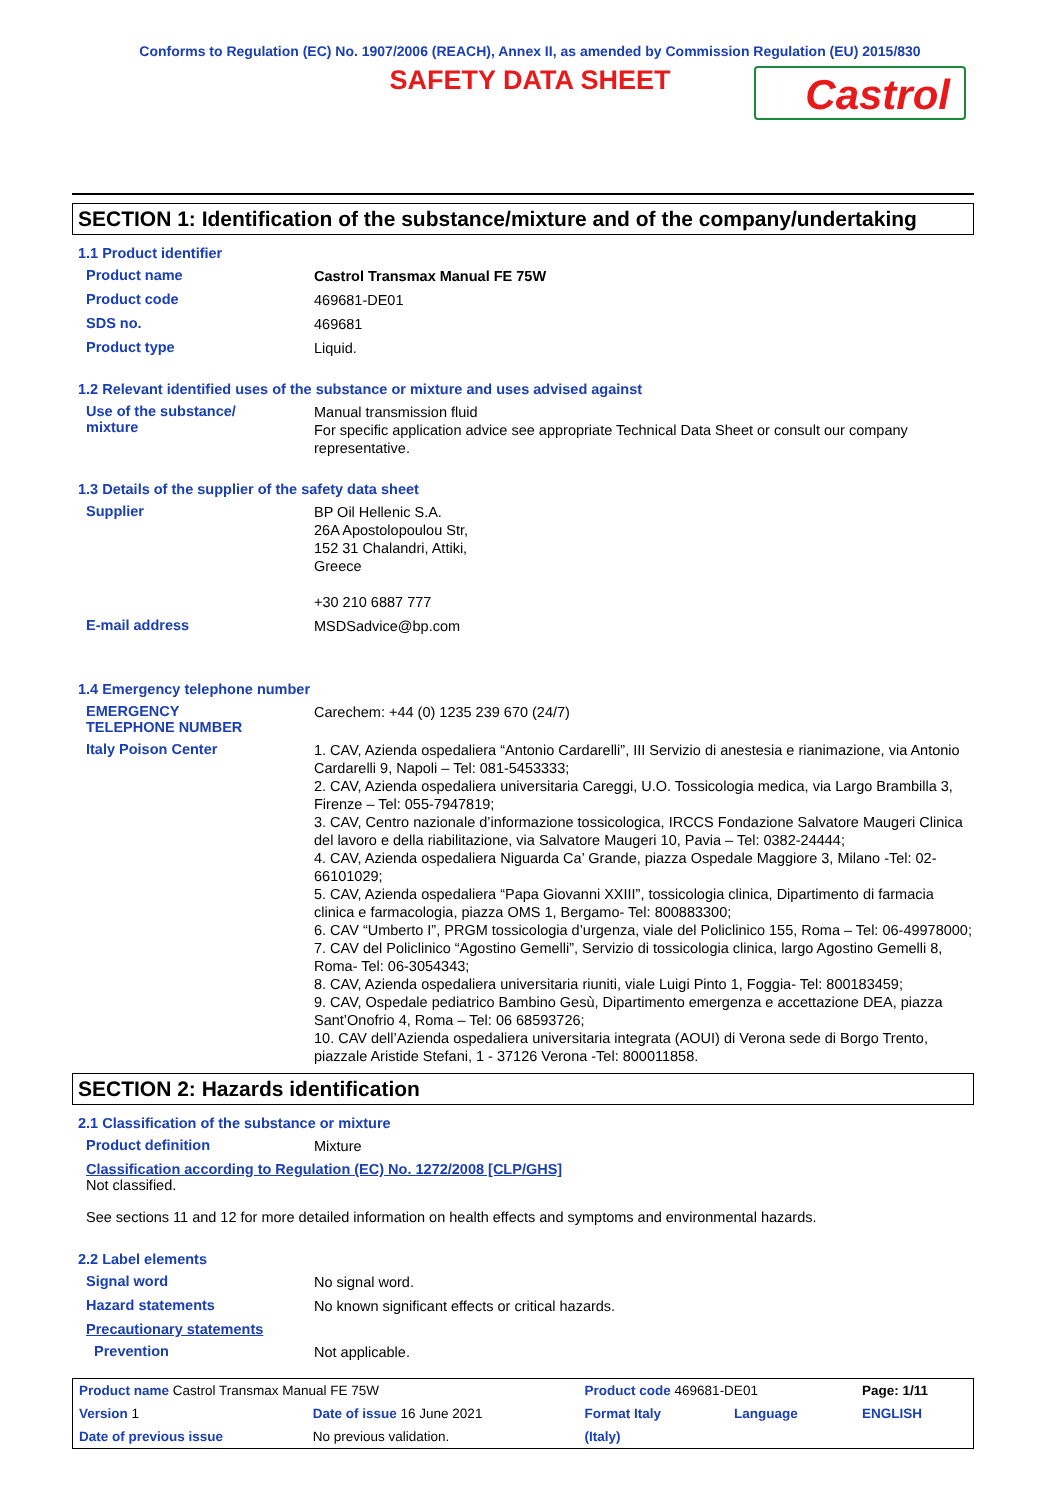Conforms to Regulation (EC) No. 1907/2006 (REACH), Annex II, as amended by Commission Regulation (EU) 2015/830
SAFETY DATA SHEET
Castrol
SECTION 1: Identification of the substance/mixture and of the company/undertaking
1.1 Product identifier
Product name
Castrol Transmax Manual FE 75W
Product code
469681-DE01
SDS no.
469681
Product type
Liquid.
1.2 Relevant identified uses of the substance or mixture and uses advised against
Use of the substance/
mixture
Manual transmission fluid
For specific application advice see appropriate Technical Data Sheet or consult our company representative.
1.3 Details of the supplier of the safety data sheet
Supplier
BP Oil Hellenic S.A.
26A Apostolopoulou Str,
152 31 Chalandri, Attiki,
Greece
+30 210 6887 777
E-mail address
MSDSadvice@bp.com
1.4 Emergency telephone number
EMERGENCY
TELEPHONE NUMBER
Carechem: +44 (0) 1235 239 670 (24/7)
Italy Poison Center
1. CAV, Azienda ospedaliera “Antonio Cardarelli”, III Servizio di anestesia e rianimazione, via Antonio Cardarelli 9, Napoli – Tel: 081-5453333;
2. CAV, Azienda ospedaliera universitaria Careggi, U.O. Tossicologia medica, via Largo Brambilla 3, Firenze – Tel: 055-7947819;
3. CAV, Centro nazionale d’informazione tossicologica, IRCCS Fondazione Salvatore Maugeri Clinica del lavoro e della riabilitazione, via Salvatore Maugeri 10, Pavia – Tel: 0382-24444;
4. CAV, Azienda ospedaliera Niguarda Ca’ Grande, piazza Ospedale Maggiore 3, Milano -Tel: 02-66101029;
5. CAV, Azienda ospedaliera “Papa Giovanni XXIII”, tossicologia clinica, Dipartimento di farmacia clinica e farmacologia, piazza OMS 1, Bergamo- Tel: 800883300;
6. CAV “Umberto I”, PRGM tossicologia d’urgenza, viale del Policlinico 155, Roma – Tel: 06-49978000;
7. CAV del Policlinico “Agostino Gemelli”, Servizio di tossicologia clinica, largo Agostino Gemelli 8, Roma- Tel: 06-3054343;
8. CAV, Azienda ospedaliera universitaria riuniti, viale Luigi Pinto 1, Foggia- Tel: 800183459;
9. CAV, Ospedale pediatrico Bambino Gesù, Dipartimento emergenza e accettazione DEA, piazza Sant’Onofrio 4, Roma – Tel: 06 68593726;
10. CAV dell’Azienda ospedaliera universitaria integrata (AOUI) di Verona sede di Borgo Trento, piazzale Aristide Stefani, 1 - 37126 Verona -Tel: 800011858.
SECTION 2: Hazards identification
2.1 Classification of the substance or mixture
Product definition
Mixture
Classification according to Regulation (EC) No. 1272/2008 [CLP/GHS]
Not classified.
See sections 11 and 12 for more detailed information on health effects and symptoms and environmental hazards.
2.2 Label elements
Signal word
No signal word.
Hazard statements
No known significant effects or critical hazards.
Precautionary statements
Prevention
Not applicable.
| Product name Castrol Transmax Manual FE 75W | | Product code 469681-DE01 | | Page: 1/11 |
| Version 1 | Date of issue 16 June 2021 | Format Italy | Language | ENGLISH |
| Date of previous issue | No previous validation. | (Italy) | | |